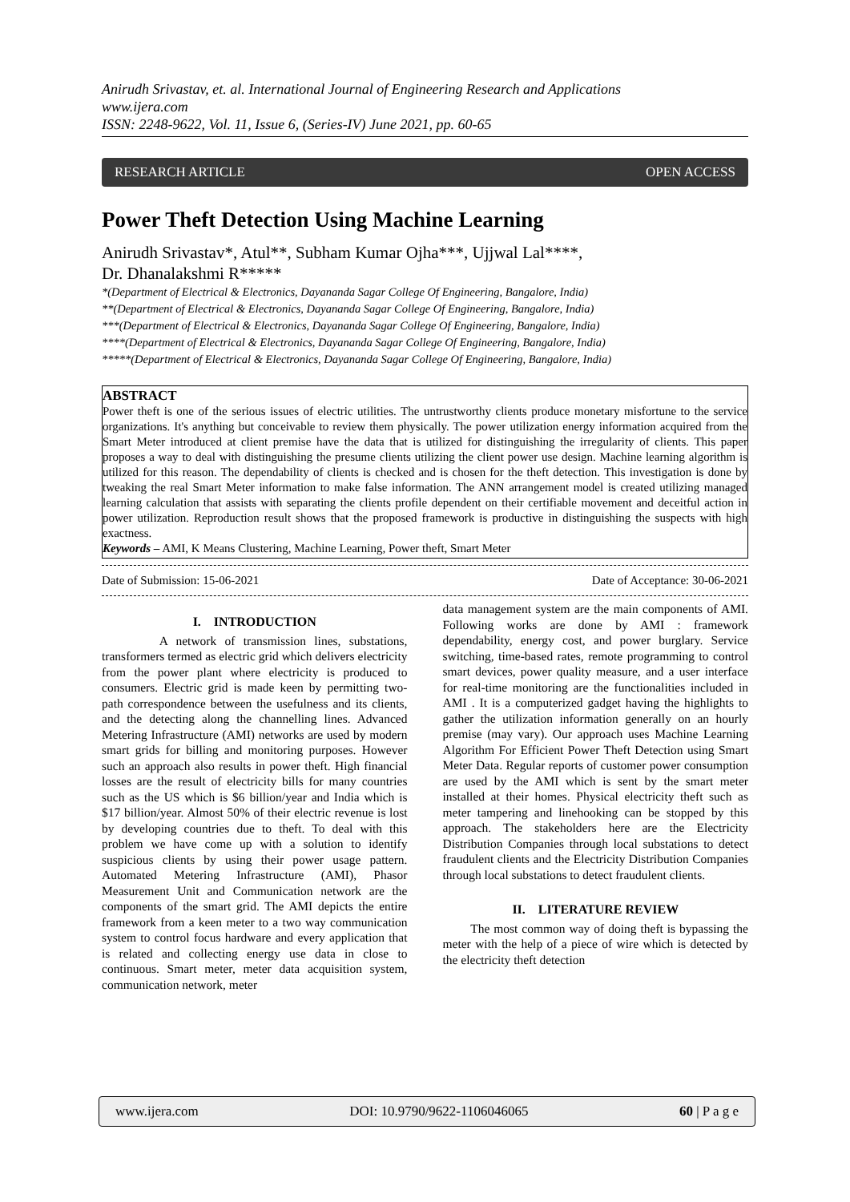Anirudh Srivastav, et. al. International Journal of Engineering Research and Applications
www.ijera.com
ISSN: 2248-9622, Vol. 11, Issue 6, (Series-IV) June 2021, pp. 60-65
RESEARCH ARTICLE OPEN ACCESS
Power Theft Detection Using Machine Learning
Anirudh Srivastav*, Atul**, Subham Kumar Ojha***, Ujjwal Lal****,
Dr. Dhanalakshmi R*****
*(Department of Electrical & Electronics, Dayananda Sagar College Of Engineering, Bangalore, India)
**(Department of Electrical & Electronics, Dayananda Sagar College Of Engineering, Bangalore, India)
***(Department of Electrical & Electronics, Dayananda Sagar College Of Engineering, Bangalore, India)
****(Department of Electrical & Electronics, Dayananda Sagar College Of Engineering, Bangalore, India)
*****(Department of Electrical & Electronics, Dayananda Sagar College Of Engineering, Bangalore, India)
ABSTRACT
Power theft is one of the serious issues of electric utilities. The untrustworthy clients produce monetary misfortune to the service organizations. It's anything but conceivable to review them physically. The power utilization energy information acquired from the Smart Meter introduced at client premise have the data that is utilized for distinguishing the irregularity of clients. This paper proposes a way to deal with distinguishing the presume clients utilizing the client power use design. Machine learning algorithm is utilized for this reason. The dependability of clients is checked and is chosen for the theft detection. This investigation is done by tweaking the real Smart Meter information to make false information. The ANN arrangement model is created utilizing managed learning calculation that assists with separating the clients profile dependent on their certifiable movement and deceitful action in power utilization. Reproduction result shows that the proposed framework is productive in distinguishing the suspects with high exactness.
Keywords – AMI, K Means Clustering, Machine Learning, Power theft, Smart Meter
Date of Submission: 15-06-2021 Date of Acceptance: 30-06-2021
I. INTRODUCTION
A network of transmission lines, substations, transformers termed as electric grid which delivers electricity from the power plant where electricity is produced to consumers. Electric grid is made keen by permitting two-path correspondence between the usefulness and its clients, and the detecting along the channelling lines. Advanced Metering Infrastructure (AMI) networks are used by modern smart grids for billing and monitoring purposes. However such an approach also results in power theft. High financial losses are the result of electricity bills for many countries such as the US which is $6 billion/year and India which is $17 billion/year. Almost 50% of their electric revenue is lost by developing countries due to theft. To deal with this problem we have come up with a solution to identify suspicious clients by using their power usage pattern. Automated Metering Infrastructure (AMI), Phasor Measurement Unit and Communication network are the components of the smart grid. The AMI depicts the entire framework from a keen meter to a two way communication system to control focus hardware and every application that is related and collecting energy use data in close to continuous. Smart meter, meter data acquisition system, communication network, meter
data management system are the main components of AMI. Following works are done by AMI : framework dependability, energy cost, and power burglary. Service switching, time-based rates, remote programming to control smart devices, power quality measure, and a user interface for real-time monitoring are the functionalities included in AMI . It is a computerized gadget having the highlights to gather the utilization information generally on an hourly premise (may vary). Our approach uses Machine Learning Algorithm For Efficient Power Theft Detection using Smart Meter Data. Regular reports of customer power consumption are used by the AMI which is sent by the smart meter installed at their homes. Physical electricity theft such as meter tampering and linehooking can be stopped by this approach. The stakeholders here are the Electricity Distribution Companies through local substations to detect fraudulent clients and the Electricity Distribution Companies through local substations to detect fraudulent clients.
II. LITERATURE REVIEW
The most common way of doing theft is bypassing the meter with the help of a piece of wire which is detected by the electricity theft detection
www.ijera.com DOI: 10.9790/9622-1106046065 60 | P a g e